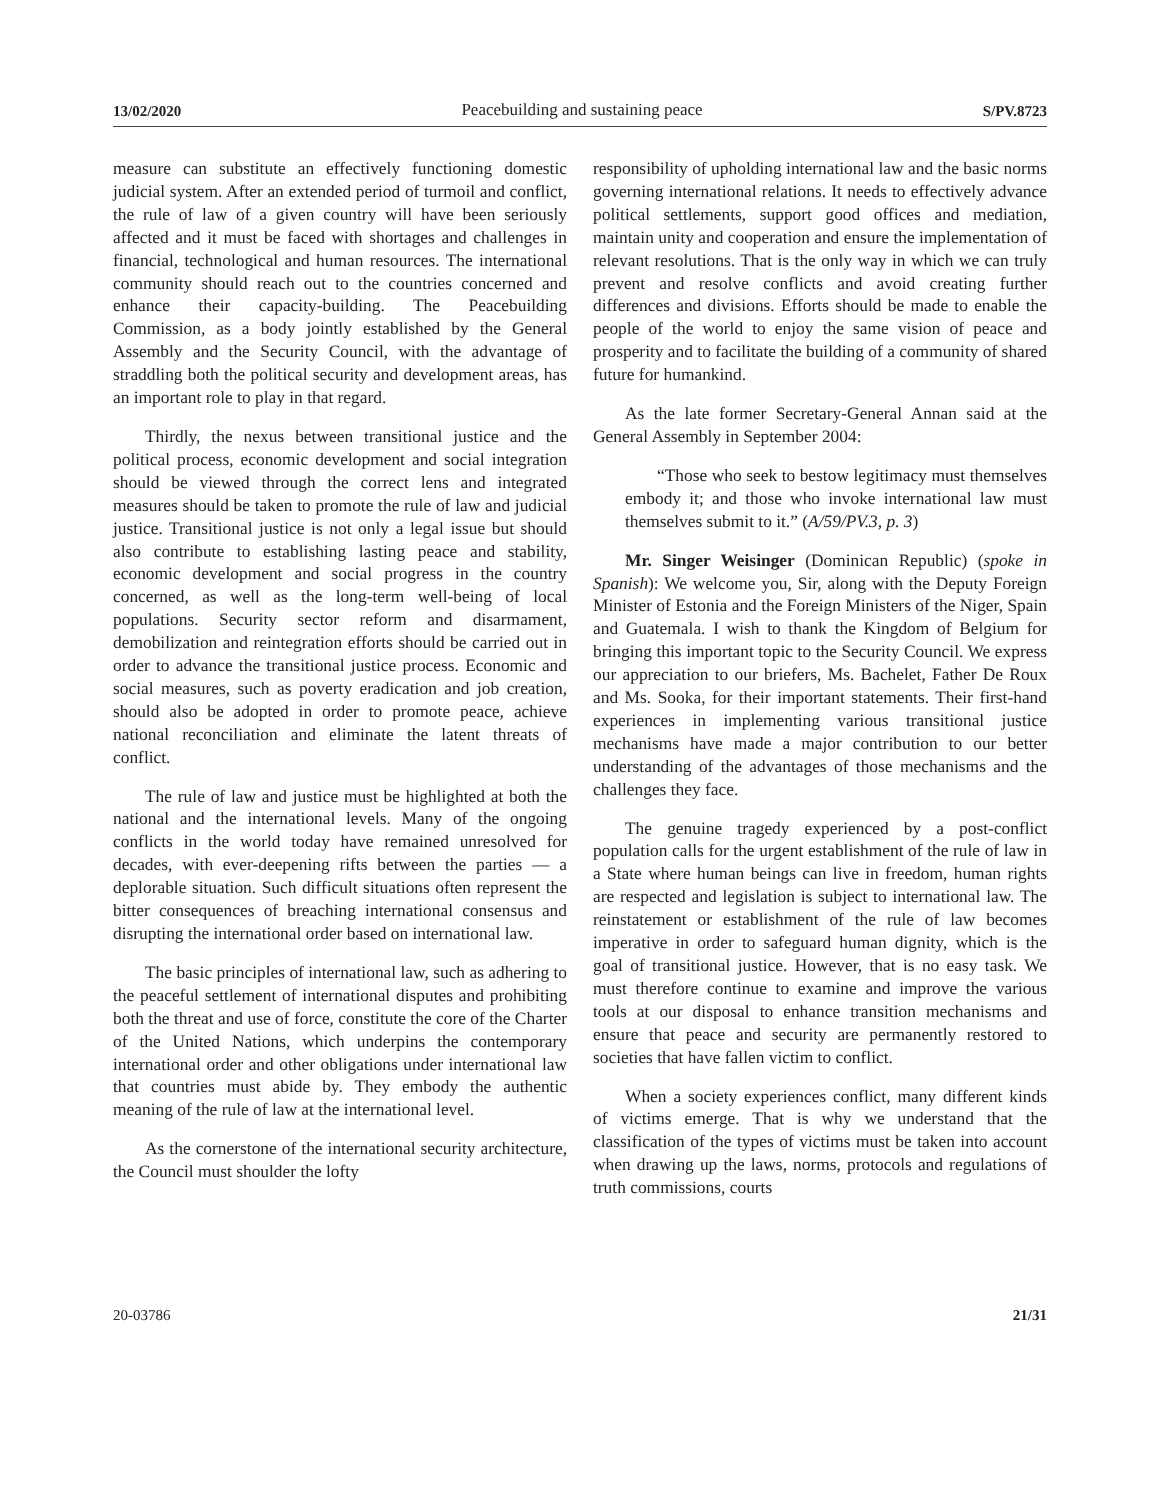13/02/2020 Peacebuilding and sustaining peace S/PV.8723
measure can substitute an effectively functioning domestic judicial system. After an extended period of turmoil and conflict, the rule of law of a given country will have been seriously affected and it must be faced with shortages and challenges in financial, technological and human resources. The international community should reach out to the countries concerned and enhance their capacity-building. The Peacebuilding Commission, as a body jointly established by the General Assembly and the Security Council, with the advantage of straddling both the political security and development areas, has an important role to play in that regard.
Thirdly, the nexus between transitional justice and the political process, economic development and social integration should be viewed through the correct lens and integrated measures should be taken to promote the rule of law and judicial justice. Transitional justice is not only a legal issue but should also contribute to establishing lasting peace and stability, economic development and social progress in the country concerned, as well as the long-term well-being of local populations. Security sector reform and disarmament, demobilization and reintegration efforts should be carried out in order to advance the transitional justice process. Economic and social measures, such as poverty eradication and job creation, should also be adopted in order to promote peace, achieve national reconciliation and eliminate the latent threats of conflict.
The rule of law and justice must be highlighted at both the national and the international levels. Many of the ongoing conflicts in the world today have remained unresolved for decades, with ever-deepening rifts between the parties — a deplorable situation. Such difficult situations often represent the bitter consequences of breaching international consensus and disrupting the international order based on international law.
The basic principles of international law, such as adhering to the peaceful settlement of international disputes and prohibiting both the threat and use of force, constitute the core of the Charter of the United Nations, which underpins the contemporary international order and other obligations under international law that countries must abide by. They embody the authentic meaning of the rule of law at the international level.
As the cornerstone of the international security architecture, the Council must shoulder the lofty
responsibility of upholding international law and the basic norms governing international relations. It needs to effectively advance political settlements, support good offices and mediation, maintain unity and cooperation and ensure the implementation of relevant resolutions. That is the only way in which we can truly prevent and resolve conflicts and avoid creating further differences and divisions. Efforts should be made to enable the people of the world to enjoy the same vision of peace and prosperity and to facilitate the building of a community of shared future for humankind.
As the late former Secretary-General Annan said at the General Assembly in September 2004:
“Those who seek to bestow legitimacy must themselves embody it; and those who invoke international law must themselves submit to it.” (A/59/PV.3, p. 3)
Mr. Singer Weisinger (Dominican Republic) (spoke in Spanish): We welcome you, Sir, along with the Deputy Foreign Minister of Estonia and the Foreign Ministers of the Niger, Spain and Guatemala. I wish to thank the Kingdom of Belgium for bringing this important topic to the Security Council. We express our appreciation to our briefers, Ms. Bachelet, Father De Roux and Ms. Sooka, for their important statements. Their first-hand experiences in implementing various transitional justice mechanisms have made a major contribution to our better understanding of the advantages of those mechanisms and the challenges they face.
The genuine tragedy experienced by a post-conflict population calls for the urgent establishment of the rule of law in a State where human beings can live in freedom, human rights are respected and legislation is subject to international law. The reinstatement or establishment of the rule of law becomes imperative in order to safeguard human dignity, which is the goal of transitional justice. However, that is no easy task. We must therefore continue to examine and improve the various tools at our disposal to enhance transition mechanisms and ensure that peace and security are permanently restored to societies that have fallen victim to conflict.
When a society experiences conflict, many different kinds of victims emerge. That is why we understand that the classification of the types of victims must be taken into account when drawing up the laws, norms, protocols and regulations of truth commissions, courts
20-03786 21/31